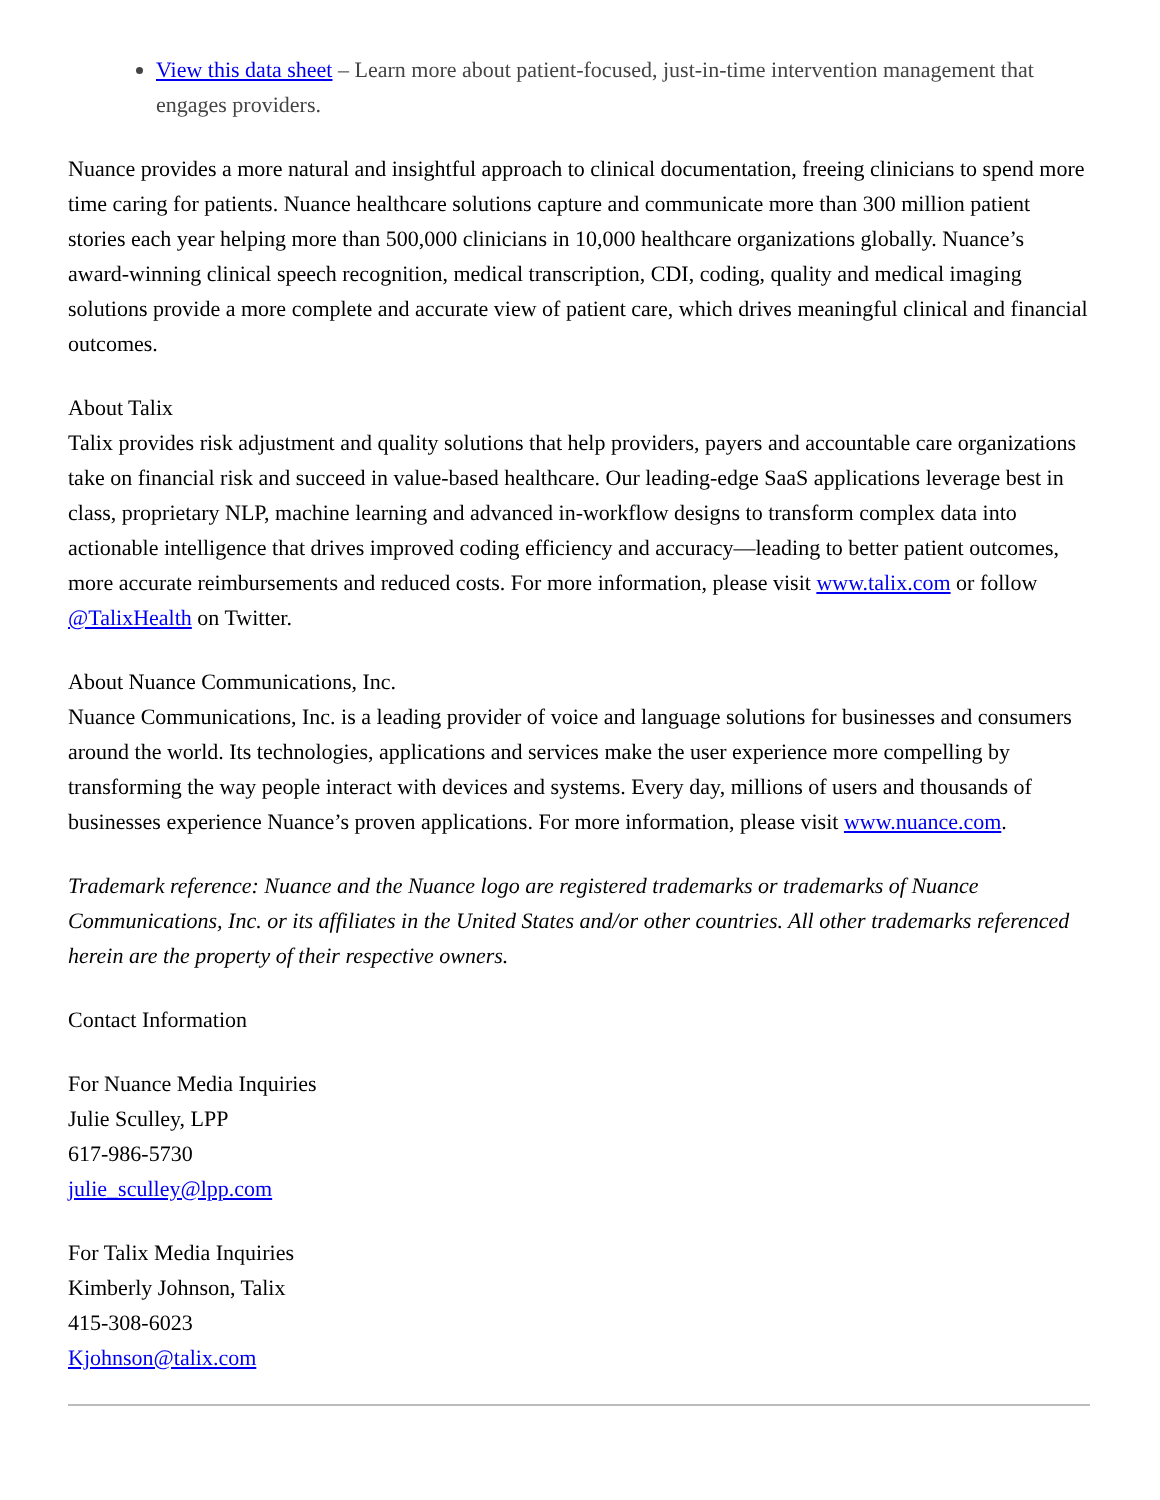View this data sheet – Learn more about patient-focused, just-in-time intervention management that engages providers.
Nuance provides a more natural and insightful approach to clinical documentation, freeing clinicians to spend more time caring for patients. Nuance healthcare solutions capture and communicate more than 300 million patient stories each year helping more than 500,000 clinicians in 10,000 healthcare organizations globally. Nuance’s award-winning clinical speech recognition, medical transcription, CDI, coding, quality and medical imaging solutions provide a more complete and accurate view of patient care, which drives meaningful clinical and financial outcomes.
About Talix
Talix provides risk adjustment and quality solutions that help providers, payers and accountable care organizations take on financial risk and succeed in value-based healthcare. Our leading-edge SaaS applications leverage best in class, proprietary NLP, machine learning and advanced in-workflow designs to transform complex data into actionable intelligence that drives improved coding efficiency and accuracy—leading to better patient outcomes, more accurate reimbursements and reduced costs. For more information, please visit www.talix.com or follow @TalixHealth on Twitter.
About Nuance Communications, Inc.
Nuance Communications, Inc. is a leading provider of voice and language solutions for businesses and consumers around the world. Its technologies, applications and services make the user experience more compelling by transforming the way people interact with devices and systems. Every day, millions of users and thousands of businesses experience Nuance’s proven applications. For more information, please visit www.nuance.com.
Trademark reference: Nuance and the Nuance logo are registered trademarks or trademarks of Nuance Communications, Inc. or its affiliates in the United States and/or other countries. All other trademarks referenced herein are the property of their respective owners.
Contact Information
For Nuance Media Inquiries
Julie Sculley, LPP
617-986-5730
julie_sculley@lpp.com
For Talix Media Inquiries
Kimberly Johnson, Talix
415-308-6023
Kjohnson@talix.com